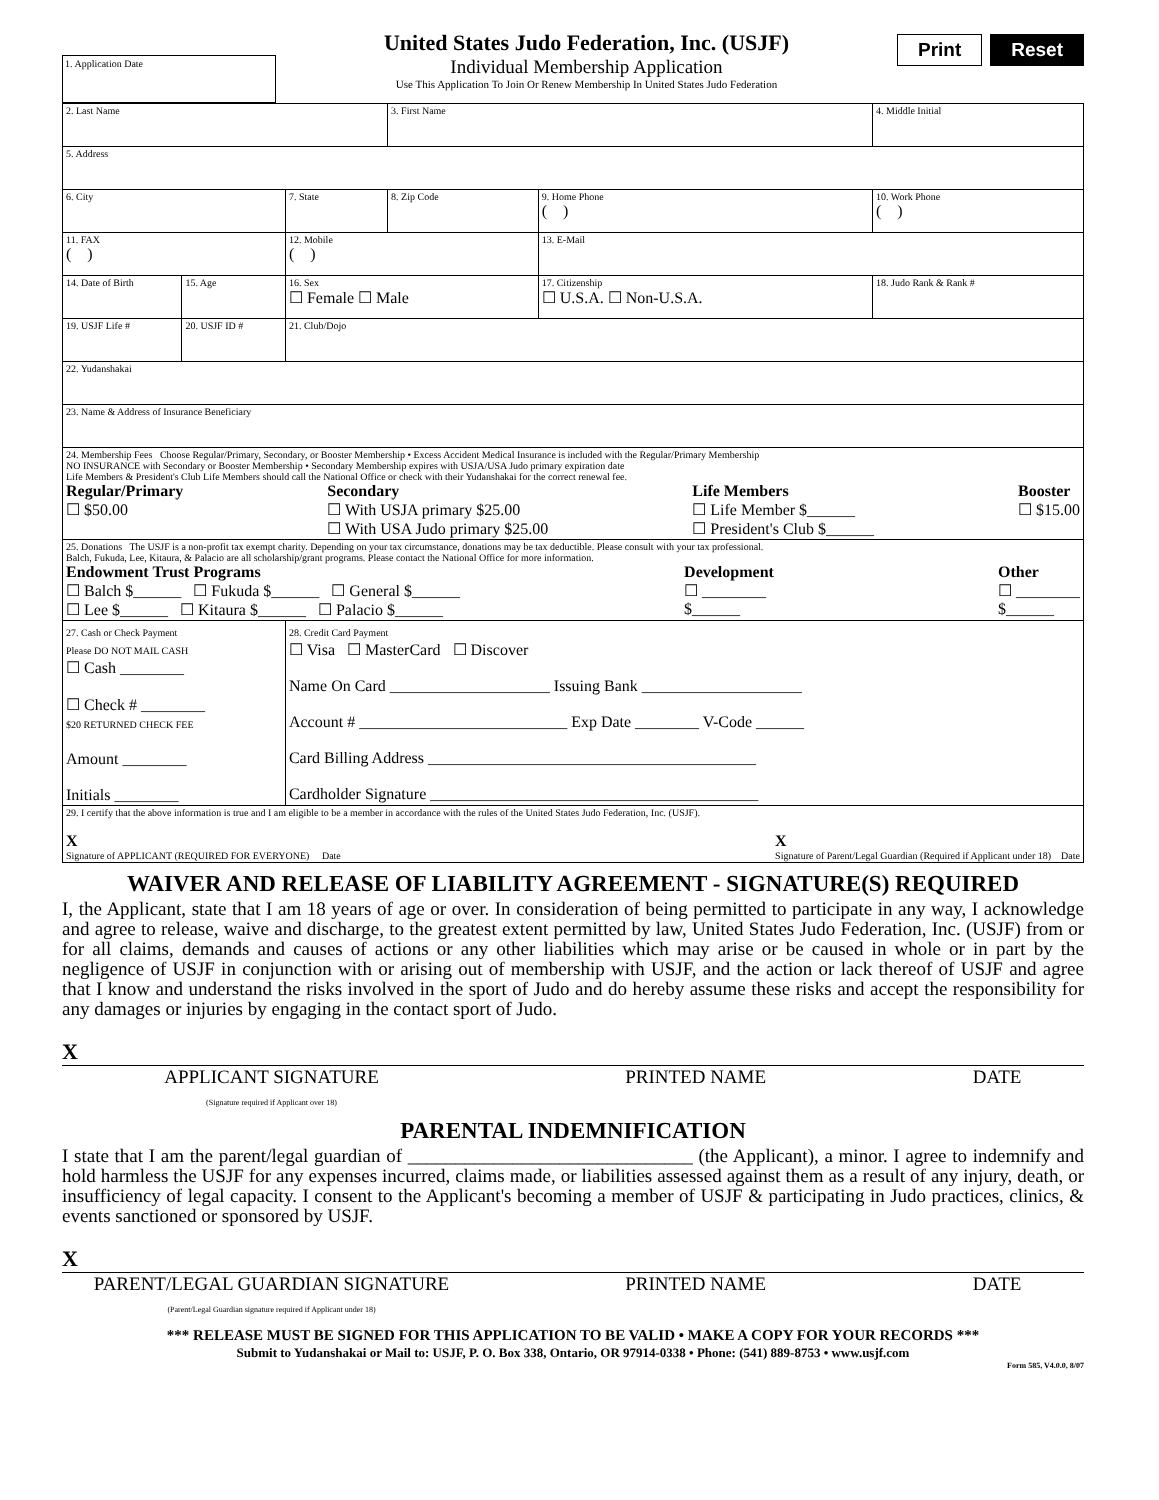1. Application Date
United States Judo Federation, Inc. (USJF)
Individual Membership Application
Use This Application To Join Or Renew Membership In United States Judo Federation
Print Reset
| 2. Last Name | | | 3. First Name | | 4. Middle Initial |
| 5. Address | | | | | |
| 6. City | | 7. State | 8. Zip Code | 9. Home Phone ( ) | 10. Work Phone ( ) |
| 11. FAX ( ) | | 12. Mobile ( ) | | 13. E-Mail | |
| 14. Date of Birth | 15. Age | 16. Sex ☐ Female ☐ Male | | 17. Citizenship ☐ U.S.A. ☐ Non-U.S.A. | 18. Judo Rank & Rank # |
| 19. USJF Life # | 20. USJF ID # | 21. Club/Dojo | | | |
| 22. Yudanshakai | | | | | |
| 23. Name & Address of Insurance Beneficiary | | | | | |
| 24. Membership Fees Choose Regular/Primary, Secondary, or Booster Membership • Excess Accident Medical Insurance is included with the Regular/Primary Membership NO INSURANCE with Secondary or Booster Membership • Secondary Membership expires with USJA/USA Judo primary expiration date Life Members & President's Club Life Members should call the National Office or check with their Yudanshakai for the correct renewal fee. Regular/Primary ☐ $50.00 Secondary ☐ With USJA primary $25.00 ☐ With USA Judo primary $25.00 Life Members ☐ Life Member $______ ☐ President's Club $______ Booster ☐ $15.00 | | | | | |
| 25. Donations The USJF is a non-profit tax exempt charity. Depending on your tax circumstance, donations may be tax deductible. Please consult with your tax professional. Balch, Fukuda, Lee, Kitaura, & Palacio are all scholarship/grant programs. Please contact the National Office for more information. Endowment Trust Programs ☐ Balch $______ ☐ Fukuda $______ ☐ General $______ ☐ Lee $______ ☐ Kitaura $______ ☐ Palacio $______ Development ☐ ________ $______ Other ☐ ________ $______ | | | | | |
| 27. Cash or Check Payment Please DO NOT MAIL CASH ☐ Cash ________ ☐ Check # ________ $20 RETURNED CHECK FEE Amount ________ Initials ________ | | 28. Credit Card Payment ☐ Visa ☐ MasterCard ☐ Discover Name On Card ____________________ Issuing Bank ____________________ Account # __________________________ Exp Date ________ V-Code ______ Card Billing Address _________________________________________ Cardholder Signature _________________________________________ | | | |
| 29. I certify that the above information is true and I am eligible to be a member in accordance with the rules of the United States Judo Federation, Inc. (USJF). X Signature of APPLICANT (REQUIRED FOR EVERYONE) Date X Signature of Parent/Legal Guardian (Required if Applicant under 18) Date | | | | | |
WAIVER AND RELEASE OF LIABILITY AGREEMENT - SIGNATURE(S) REQUIRED
I, the Applicant, state that I am 18 years of age or over. In consideration of being permitted to participate in any way, I acknowledge and agree to release, waive and discharge, to the greatest extent permitted by law, United States Judo Federation, Inc. (USJF) from or for all claims, demands and causes of actions or any other liabilities which may arise or be caused in whole or in part by the negligence of USJF in conjunction with or arising out of membership with USJF, and the action or lack thereof of USJF and agree that I know and understand the risks involved in the sport of Judo and do hereby assume these risks and accept the responsibility for any damages or injuries by engaging in the contact sport of Judo.
X
APPLICANT SIGNATURE
(Signature required if Applicant over 18)
PRINTED NAME DATE
PARENTAL INDEMNIFICATION
I state that I am the parent/legal guardian of ______________________________ (the Applicant), a minor. I agree to indemnify and hold harmless the USJF for any expenses incurred, claims made, or liabilities assessed against them as a result of any injury, death, or insufficiency of legal capacity. I consent to the Applicant's becoming a member of USJF & participating in Judo practices, clinics, & events sanctioned or sponsored by USJF.
X
PARENT/LEGAL GUARDIAN SIGNATURE
(Parent/Legal Guardian signature required if Applicant under 18)
PRINTED NAME DATE
*** RELEASE MUST BE SIGNED FOR THIS APPLICATION TO BE VALID • MAKE A COPY FOR YOUR RECORDS ***
Submit to Yudanshakai or Mail to: USJF, P. O. Box 338, Ontario, OR 97914-0338 • Phone: (541) 889-8753 • www.usjf.com
Form 585, V4.0.0, 8/07